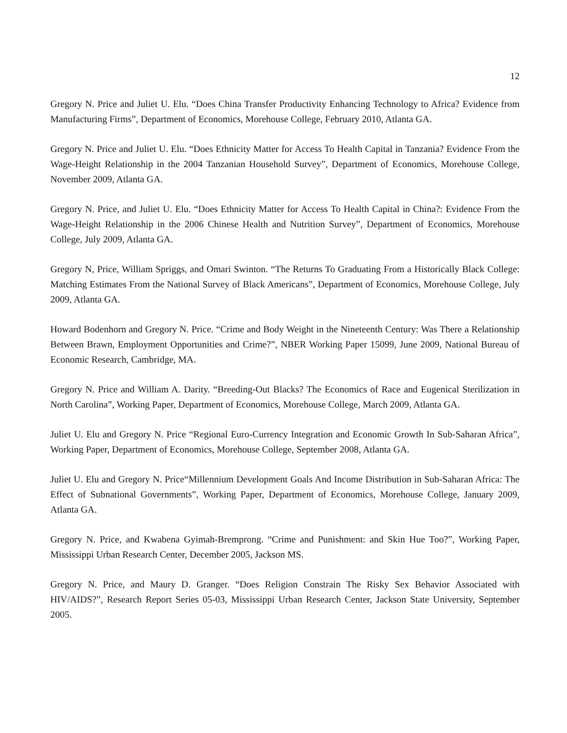12
Gregory N. Price and Juliet U. Elu. “Does China Transfer Productivity Enhancing Technology to Africa? Evidence from Manufacturing Firms”, Department of Economics, Morehouse College, February 2010, Atlanta GA.
Gregory N. Price and Juliet U. Elu. “Does Ethnicity Matter for Access To Health Capital in Tanzania? Evidence From the Wage-Height Relationship in the 2004 Tanzanian Household Survey”, Department of Economics, Morehouse College, November 2009, Atlanta GA.
Gregory N. Price, and Juliet U. Elu. “Does Ethnicity Matter for Access To Health Capital in China?: Evidence From the Wage-Height Relationship in the 2006 Chinese Health and Nutrition Survey”, Department of Economics, Morehouse College, July 2009, Atlanta GA.
Gregory N, Price, William Spriggs, and Omari Swinton. “The Returns To Graduating From a Historically Black College: Matching Estimates From the National Survey of Black Americans”, Department of Economics, Morehouse College, July 2009, Atlanta GA.
Howard Bodenhorn and Gregory N. Price. “Crime and Body Weight in the Nineteenth Century: Was There a Relationship Between Brawn, Employment Opportunities and Crime?”, NBER Working Paper 15099, June 2009, National Bureau of Economic Research, Cambridge, MA.
Gregory N. Price and William A. Darity. “Breeding-Out Blacks? The Economics of Race and Eugenical Sterilization in North Carolina”, Working Paper, Department of Economics, Morehouse College, March 2009, Atlanta GA.
Juliet U. Elu and Gregory N. Price “Regional Euro-Currency Integration and Economic Growth In Sub-Saharan Africa”, Working Paper, Department of Economics, Morehouse College, September 2008, Atlanta GA.
Juliet U. Elu and Gregory N. Price“Millennium Development Goals And Income Distribution in Sub-Saharan Africa: The Effect of Subnational Governments”, Working Paper, Department of Economics, Morehouse College, January 2009, Atlanta GA.
Gregory N. Price, and Kwabena Gyimah-Bremprong. “Crime and Punishment: and Skin Hue Too?”, Working Paper, Mississippi Urban Research Center, December 2005, Jackson MS.
Gregory N. Price, and Maury D. Granger. “Does Religion Constrain The Risky Sex Behavior Associated with HIV/AIDS?”, Research Report Series 05-03, Mississippi Urban Research Center, Jackson State University, September 2005.